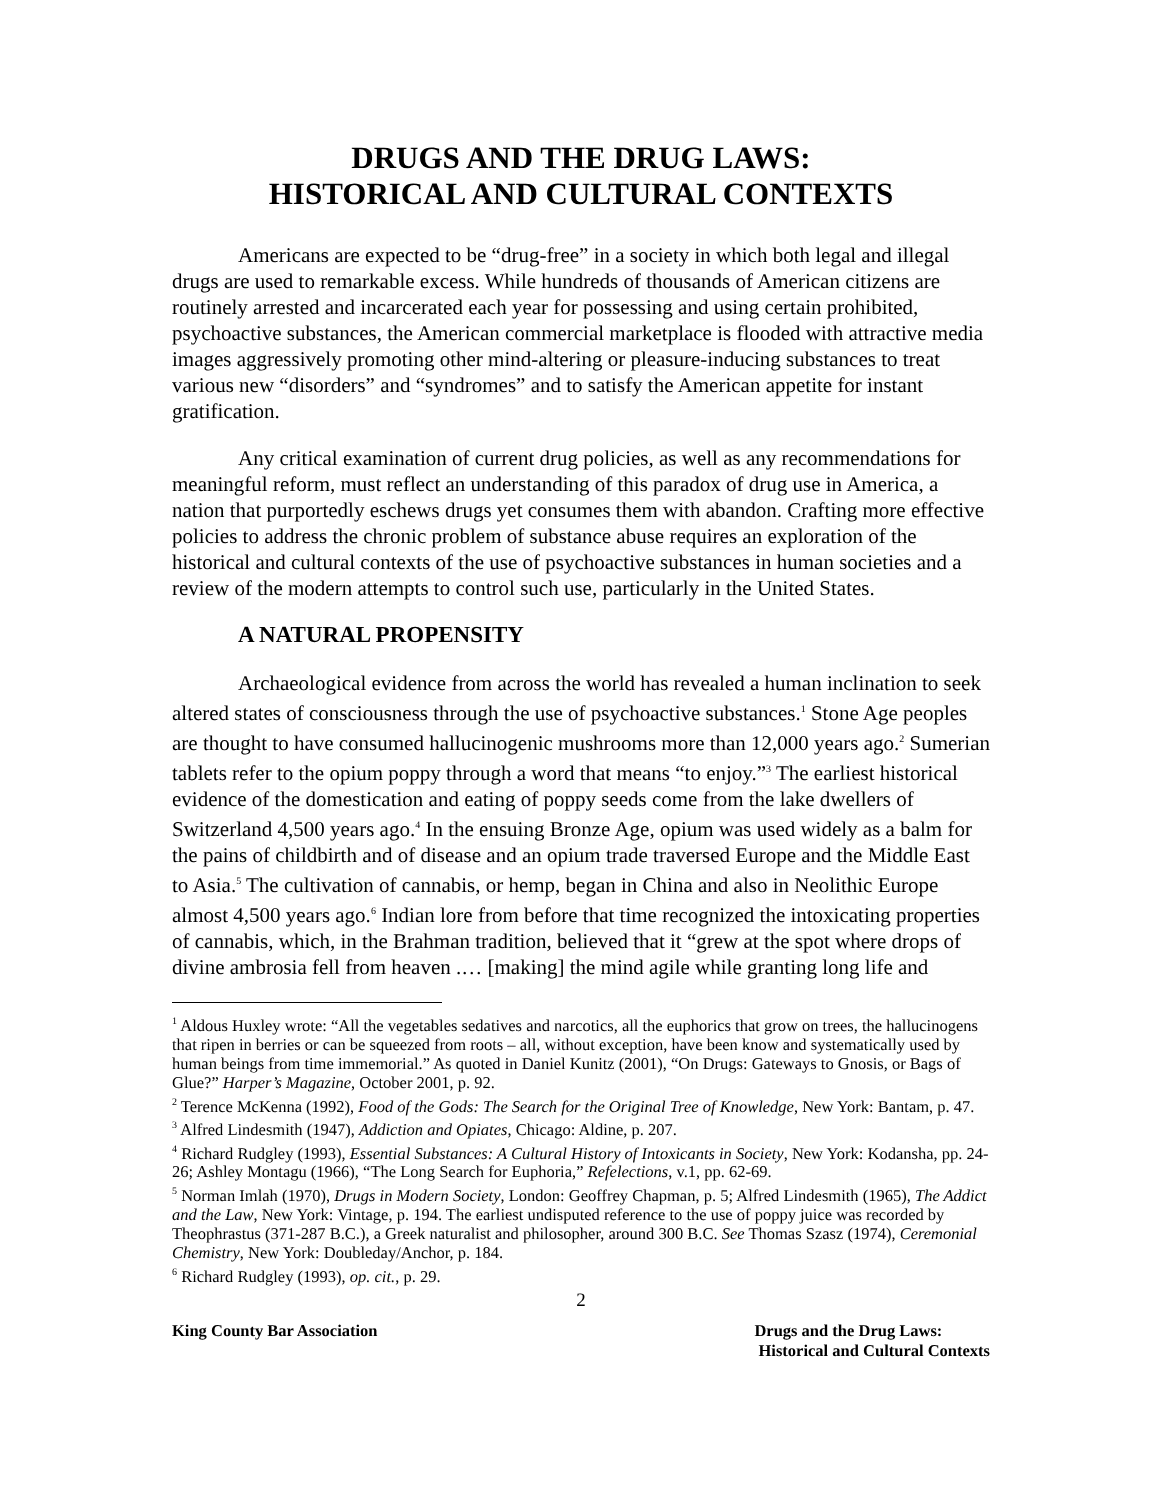DRUGS AND THE DRUG LAWS:
HISTORICAL AND CULTURAL CONTEXTS
Americans are expected to be “drug-free” in a society in which both legal and illegal drugs are used to remarkable excess. While hundreds of thousands of American citizens are routinely arrested and incarcerated each year for possessing and using certain prohibited, psychoactive substances, the American commercial marketplace is flooded with attractive media images aggressively promoting other mind-altering or pleasure-inducing substances to treat various new “disorders” and “syndromes” and to satisfy the American appetite for instant gratification.
Any critical examination of current drug policies, as well as any recommendations for meaningful reform, must reflect an understanding of this paradox of drug use in America, a nation that purportedly eschews drugs yet consumes them with abandon. Crafting more effective policies to address the chronic problem of substance abuse requires an exploration of the historical and cultural contexts of the use of psychoactive substances in human societies and a review of the modern attempts to control such use, particularly in the United States.
A NATURAL PROPENSITY
Archaeological evidence from across the world has revealed a human inclination to seek altered states of consciousness through the use of psychoactive substances.<sup>1</sup> Stone Age peoples are thought to have consumed hallucinogenic mushrooms more than 12,000 years ago.<sup>2</sup> Sumerian tablets refer to the opium poppy through a word that means “to enjoy.”<sup>3</sup> The earliest historical evidence of the domestication and eating of poppy seeds come from the lake dwellers of Switzerland 4,500 years ago.<sup>4</sup> In the ensuing Bronze Age, opium was used widely as a balm for the pains of childbirth and of disease and an opium trade traversed Europe and the Middle East to Asia.<sup>5</sup> The cultivation of cannabis, or hemp, began in China and also in Neolithic Europe almost 4,500 years ago.<sup>6</sup> Indian lore from before that time recognized the intoxicating properties of cannabis, which, in the Brahman tradition, believed that it “grew at the spot where drops of divine ambrosia fell from heaven .… [making] the mind agile while granting long life and
<sup>1</sup> Aldous Huxley wrote: “All the vegetables sedatives and narcotics, all the euphorics that grow on trees, the hallucinogens that ripen in berries or can be squeezed from roots – all, without exception, have been know and systematically used by human beings from time immemorial.” As quoted in Daniel Kunitz (2001), “On Drugs: Gateways to Gnosis, or Bags of Glue?” Harper’s Magazine, October 2001, p. 92.
<sup>2</sup> Terence McKenna (1992), Food of the Gods: The Search for the Original Tree of Knowledge, New York: Bantam, p. 47.
<sup>3</sup> Alfred Lindesmith (1947), Addiction and Opiates, Chicago: Aldine, p. 207.
<sup>4</sup> Richard Rudgley (1993), Essential Substances: A Cultural History of Intoxicants in Society, New York: Kodansha, pp. 24-26; Ashley Montagu (1966), “The Long Search for Euphoria,” Refelections, v.1, pp. 62-69.
<sup>5</sup> Norman Imlah (1970), Drugs in Modern Society, London: Geoffrey Chapman, p. 5; Alfred Lindesmith (1965), The Addict and the Law, New York: Vintage, p. 194. The earliest undisputed reference to the use of poppy juice was recorded by Theophrastus (371-287 B.C.), a Greek naturalist and philosopher, around 300 B.C. See Thomas Szasz (1974), Ceremonial Chemistry, New York: Doubleday/Anchor, p. 184.
<sup>6</sup> Richard Rudgley (1993), op. cit., p. 29.
2
King County Bar Association Drugs and the Drug Laws:
Historical and Cultural Contexts